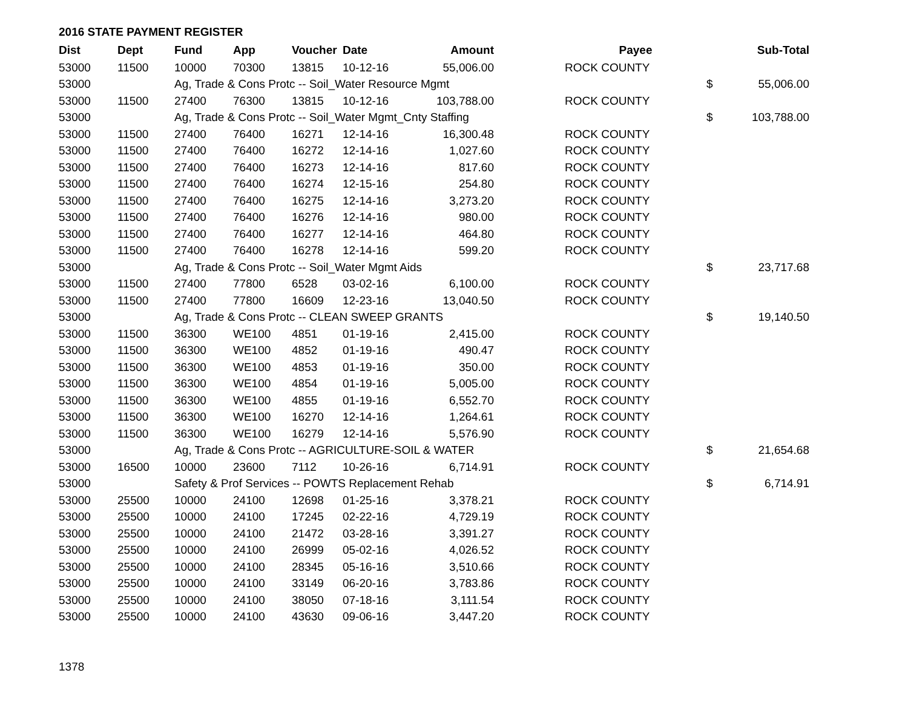2016 STATE PAYMENT REGISTER
| Dist | Dept | Fund | App | Voucher | Date | Amount | | Payee | | Sub-Total |
| --- | --- | --- | --- | --- | --- | --- | --- | --- | --- | --- |
| 53000 | 11500 | 10000 | 70300 | 13815 | 10-12-16 | 55,006.00 | | ROCK COUNTY | | |
| 53000 | | Ag, Trade & Cons Protc -- Soil_Water Resource Mgmt | | | | | | | $ | 55,006.00 |
| 53000 | 11500 | 27400 | 76300 | 13815 | 10-12-16 | 103,788.00 | | ROCK COUNTY | | |
| 53000 | | Ag, Trade & Cons Protc -- Soil_Water Mgmt_Cnty Staffing | | | | | | | $ | 103,788.00 |
| 53000 | 11500 | 27400 | 76400 | 16271 | 12-14-16 | 16,300.48 | | ROCK COUNTY | | |
| 53000 | 11500 | 27400 | 76400 | 16272 | 12-14-16 | 1,027.60 | | ROCK COUNTY | | |
| 53000 | 11500 | 27400 | 76400 | 16273 | 12-14-16 | 817.60 | | ROCK COUNTY | | |
| 53000 | 11500 | 27400 | 76400 | 16274 | 12-15-16 | 254.80 | | ROCK COUNTY | | |
| 53000 | 11500 | 27400 | 76400 | 16275 | 12-14-16 | 3,273.20 | | ROCK COUNTY | | |
| 53000 | 11500 | 27400 | 76400 | 16276 | 12-14-16 | 980.00 | | ROCK COUNTY | | |
| 53000 | 11500 | 27400 | 76400 | 16277 | 12-14-16 | 464.80 | | ROCK COUNTY | | |
| 53000 | 11500 | 27400 | 76400 | 16278 | 12-14-16 | 599.20 | | ROCK COUNTY | | |
| 53000 | | Ag, Trade & Cons Protc -- Soil_Water Mgmt Aids | | | | | | | $ | 23,717.68 |
| 53000 | 11500 | 27400 | 77800 | 6528 | 03-02-16 | 6,100.00 | | ROCK COUNTY | | |
| 53000 | 11500 | 27400 | 77800 | 16609 | 12-23-16 | 13,040.50 | | ROCK COUNTY | | |
| 53000 | | Ag, Trade & Cons Protc -- CLEAN SWEEP GRANTS | | | | | | | $ | 19,140.50 |
| 53000 | 11500 | 36300 | WE100 | 4851 | 01-19-16 | 2,415.00 | | ROCK COUNTY | | |
| 53000 | 11500 | 36300 | WE100 | 4852 | 01-19-16 | 490.47 | | ROCK COUNTY | | |
| 53000 | 11500 | 36300 | WE100 | 4853 | 01-19-16 | 350.00 | | ROCK COUNTY | | |
| 53000 | 11500 | 36300 | WE100 | 4854 | 01-19-16 | 5,005.00 | | ROCK COUNTY | | |
| 53000 | 11500 | 36300 | WE100 | 4855 | 01-19-16 | 6,552.70 | | ROCK COUNTY | | |
| 53000 | 11500 | 36300 | WE100 | 16270 | 12-14-16 | 1,264.61 | | ROCK COUNTY | | |
| 53000 | 11500 | 36300 | WE100 | 16279 | 12-14-16 | 5,576.90 | | ROCK COUNTY | | |
| 53000 | | Ag, Trade & Cons Protc -- AGRICULTURE-SOIL & WATER | | | | | | | $ | 21,654.68 |
| 53000 | 16500 | 10000 | 23600 | 7112 | 10-26-16 | 6,714.91 | | ROCK COUNTY | | |
| 53000 | | Safety & Prof Services -- POWTS Replacement Rehab | | | | | | | $ | 6,714.91 |
| 53000 | 25500 | 10000 | 24100 | 12698 | 01-25-16 | 3,378.21 | | ROCK COUNTY | | |
| 53000 | 25500 | 10000 | 24100 | 17245 | 02-22-16 | 4,729.19 | | ROCK COUNTY | | |
| 53000 | 25500 | 10000 | 24100 | 21472 | 03-28-16 | 3,391.27 | | ROCK COUNTY | | |
| 53000 | 25500 | 10000 | 24100 | 26999 | 05-02-16 | 4,026.52 | | ROCK COUNTY | | |
| 53000 | 25500 | 10000 | 24100 | 28345 | 05-16-16 | 3,510.66 | | ROCK COUNTY | | |
| 53000 | 25500 | 10000 | 24100 | 33149 | 06-20-16 | 3,783.86 | | ROCK COUNTY | | |
| 53000 | 25500 | 10000 | 24100 | 38050 | 07-18-16 | 3,111.54 | | ROCK COUNTY | | |
| 53000 | 25500 | 10000 | 24100 | 43630 | 09-06-16 | 3,447.20 | | ROCK COUNTY | | |
1378